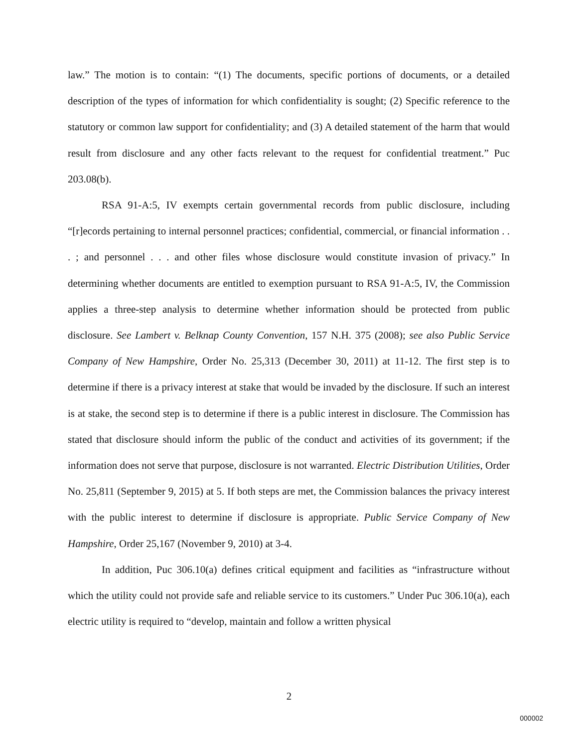law.” The motion is to contain: “(1) The documents, specific portions of documents, or a detailed description of the types of information for which confidentiality is sought; (2) Specific reference to the statutory or common law support for confidentiality; and (3) A detailed statement of the harm that would result from disclosure and any other facts relevant to the request for confidential treatment.” Puc 203.08(b).
RSA 91-A:5, IV exempts certain governmental records from public disclosure, including “[r]ecords pertaining to internal personnel practices; confidential, commercial, or financial information . . . ; and personnel . . . and other files whose disclosure would constitute invasion of privacy.” In determining whether documents are entitled to exemption pursuant to RSA 91-A:5, IV, the Commission applies a three-step analysis to determine whether information should be protected from public disclosure. See Lambert v. Belknap County Convention, 157 N.H. 375 (2008); see also Public Service Company of New Hampshire, Order No. 25,313 (December 30, 2011) at 11-12. The first step is to determine if there is a privacy interest at stake that would be invaded by the disclosure. If such an interest is at stake, the second step is to determine if there is a public interest in disclosure. The Commission has stated that disclosure should inform the public of the conduct and activities of its government; if the information does not serve that purpose, disclosure is not warranted. Electric Distribution Utilities, Order No. 25,811 (September 9, 2015) at 5. If both steps are met, the Commission balances the privacy interest with the public interest to determine if disclosure is appropriate. Public Service Company of New Hampshire, Order 25,167 (November 9, 2010) at 3-4.
In addition, Puc 306.10(a) defines critical equipment and facilities as “infrastructure without which the utility could not provide safe and reliable service to its customers.” Under Puc 306.10(a), each electric utility is required to “develop, maintain and follow a written physical
2
000002